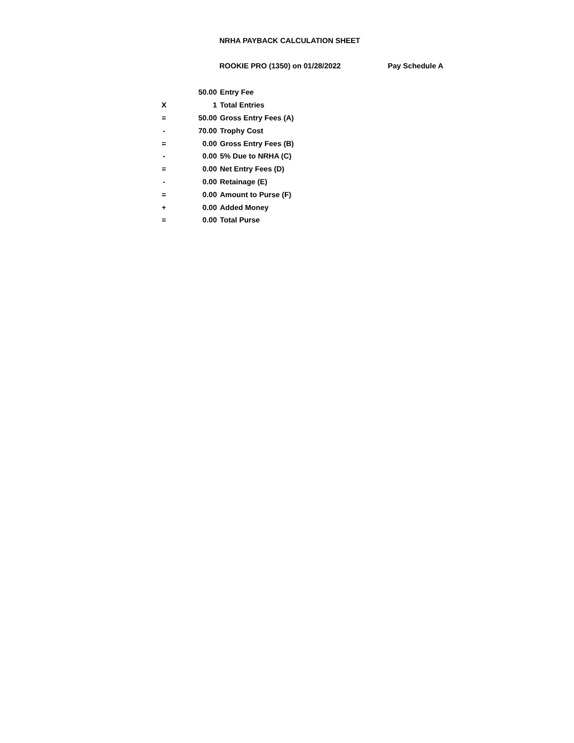NRHA PAYBACK CALCULATION SHEET
ROOKIE PRO (1350) on 01/28/2022 Pay Schedule A
| | 50.00 | Entry Fee |
| X | 1 | Total Entries |
| = | 50.00 | Gross Entry Fees (A) |
| - | 70.00 | Trophy Cost |
| = | 0.00 | Gross Entry Fees (B) |
| - | 0.00 | 5% Due to NRHA (C) |
| = | 0.00 | Net Entry Fees (D) |
| - | 0.00 | Retainage (E) |
| = | 0.00 | Amount to Purse (F) |
| + | 0.00 | Added Money |
| = | 0.00 | Total Purse |